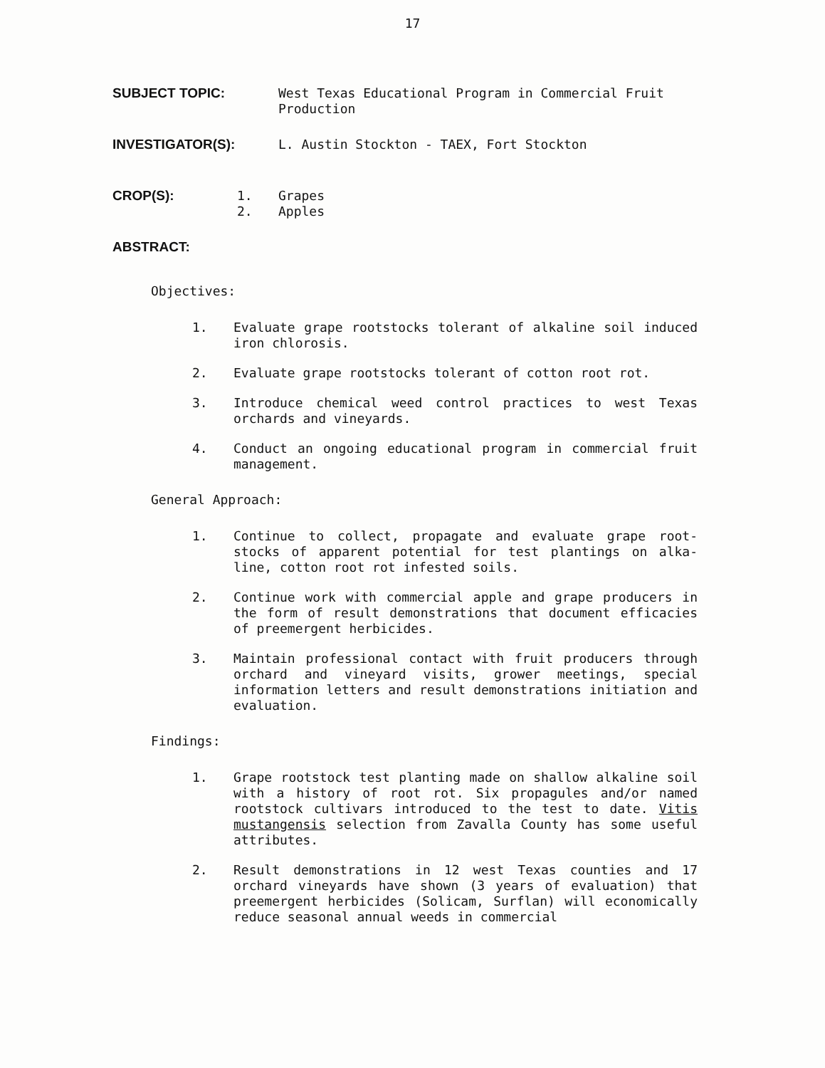17
SUBJECT TOPIC: West Texas Educational Program in Commercial Fruit Production
INVESTIGATOR(S): L. Austin Stockton - TAEX, Fort Stockton
CROP(S): 1.
2.
Grapes
Apples
ABSTRACT:
Objectives:
1. Evaluate grape rootstocks tolerant of alkaline soil induced iron chlorosis.
2. Evaluate grape rootstocks tolerant of cotton root rot.
3. Introduce chemical weed control practices to west Texas orchards and vineyards.
4. Conduct an ongoing educational program in commercial fruit management.
General Approach:
1. Continue to collect, propagate and evaluate grape root-stocks of apparent potential for test plantings on alka-line, cotton root rot infested soils.
2. Continue work with commercial apple and grape producers in the form of result demonstrations that document efficacies of preemergent herbicides.
3. Maintain professional contact with fruit producers through orchard and vineyard visits, grower meetings, special information letters and result demonstrations initiation and evaluation.
Findings:
1. Grape rootstock test planting made on shallow alkaline soil with a history of root rot. Six propagules and/or named rootstock cultivars introduced to the test to date. Vitis mustangensis selection from Zavalla County has some useful attributes.
2. Result demonstrations in 12 west Texas counties and 17 orchard vineyards have shown (3 years of evaluation) that preemergent herbicides (Solicam, Surflan) will economically reduce seasonal annual weeds in commercial